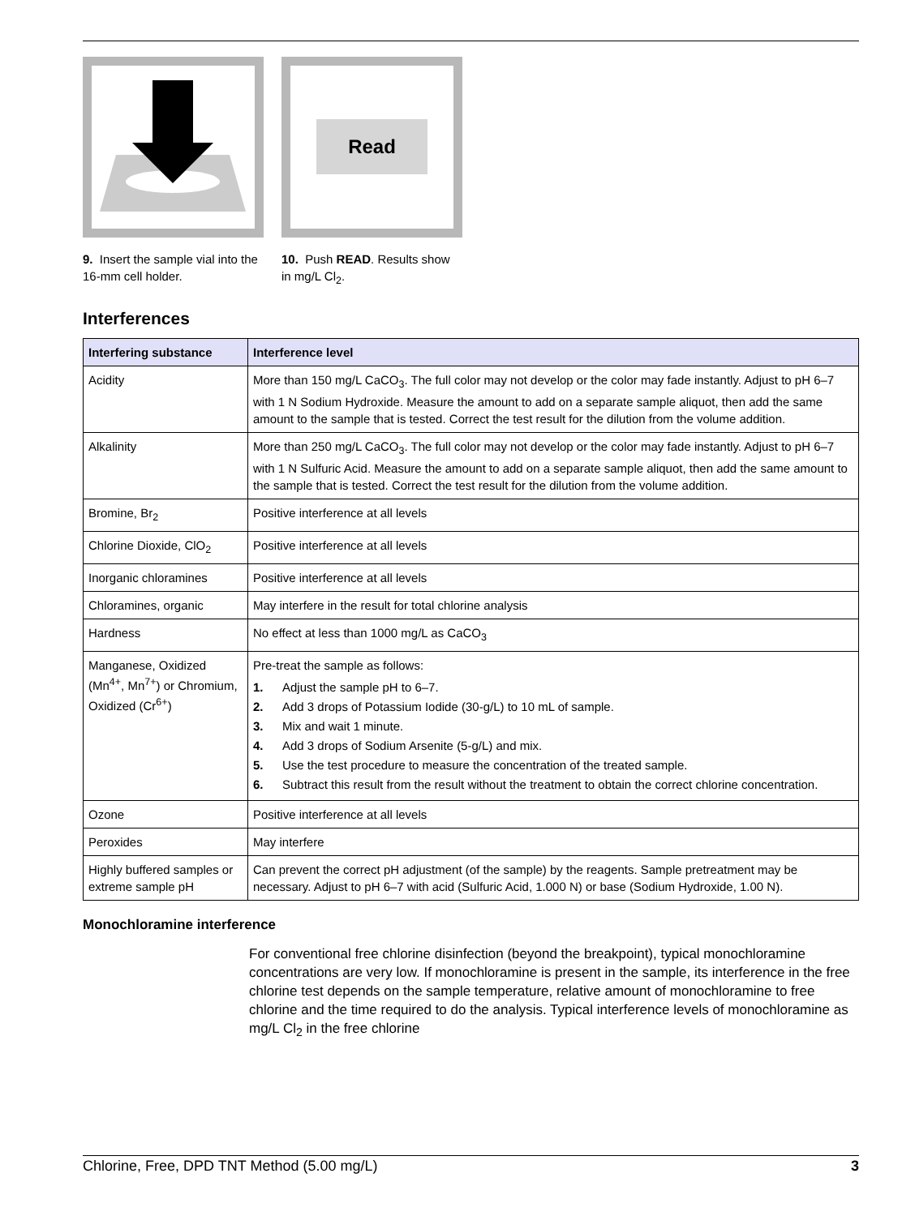9. Insert the sample vial into the 16-mm cell holder.
Read
10. Push READ. Results show in mg/L Cl<sub>2</sub>.
Interferences
| Interfering substance | Interference level |
| --- | --- |
| Acidity | More than 150 mg/L CaCO<sub>3</sub>. The full color may not develop or the color may fade instantly. Adjust to pH 6–7 with 1 N Sodium Hydroxide. Measure the amount to add on a separate sample aliquot, then add the same amount to the sample that is tested. Correct the test result for the dilution from the volume addition. |
| Alkalinity | More than 250 mg/L CaCO<sub>3</sub>. The full color may not develop or the color may fade instantly. Adjust to pH 6–7 with 1 N Sulfuric Acid. Measure the amount to add on a separate sample aliquot, then add the same amount to the sample that is tested. Correct the test result for the dilution from the volume addition. |
| Bromine, Br<sub>2</sub> | Positive interference at all levels |
| Chlorine Dioxide, ClO<sub>2</sub> | Positive interference at all levels |
| Inorganic chloramines | Positive interference at all levels |
| Chloramines, organic | May interfere in the result for total chlorine analysis |
| Hardness | No effect at less than 1000 mg/L as CaCO<sub>3</sub> |
| Manganese, Oxidized (Mn<sup>4+</sup>, Mn<sup>7+</sup>) or Chromium, Oxidized (Cr<sup>6+</sup>) | Pre-treat the sample as follows: 1. Adjust the sample pH to 6–7. 2. Add 3 drops of Potassium Iodide (30-g/L) to 10 mL of sample. 3. Mix and wait 1 minute. 4. Add 3 drops of Sodium Arsenite (5-g/L) and mix. 5. Use the test procedure to measure the concentration of the treated sample. 6. Subtract this result from the result without the treatment to obtain the correct chlorine concentration. |
| Ozone | Positive interference at all levels |
| Peroxides | May interfere |
| Highly buffered samples or extreme sample pH | Can prevent the correct pH adjustment (of the sample) by the reagents. Sample pretreatment may be necessary. Adjust to pH 6–7 with acid (Sulfuric Acid, 1.000 N) or base (Sodium Hydroxide, 1.00 N). |
Monochloramine interference
For conventional free chlorine disinfection (beyond the breakpoint), typical monochloramine concentrations are very low. If monochloramine is present in the sample, its interference in the free chlorine test depends on the sample temperature, relative amount of monochloramine to free chlorine and the time required to do the analysis. Typical interference levels of monochloramine as mg/L Cl<sub>2</sub> in the free chlorine
Chlorine, Free, DPD TNT Method (5.00 mg/L) 3